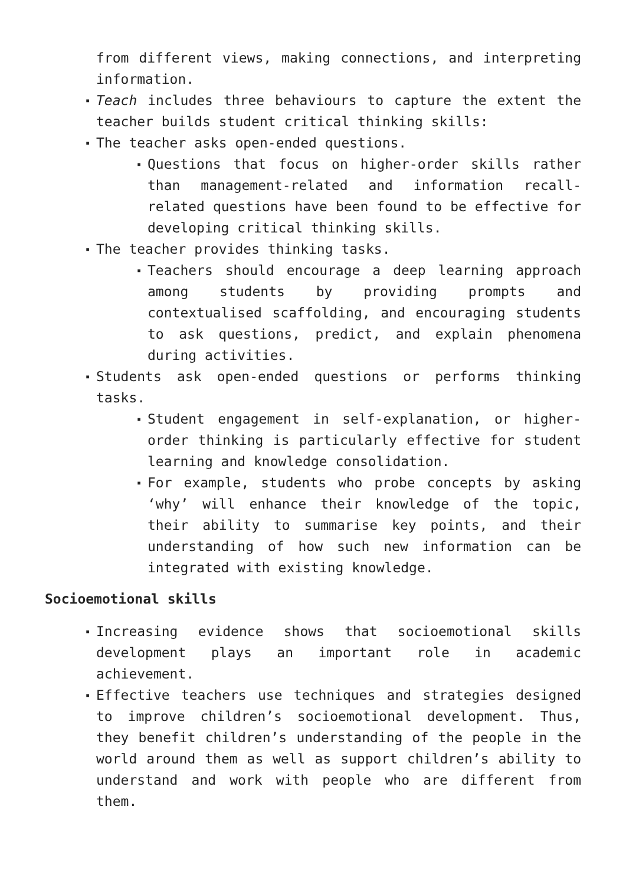from different views, making connections, and interpreting information.
▪ Teach includes three behaviours to capture the extent the teacher builds student critical thinking skills:
▪ The teacher asks open-ended questions.
▪ Questions that focus on higher-order skills rather than management-related and information recall-related questions have been found to be effective for developing critical thinking skills.
▪ The teacher provides thinking tasks.
▪ Teachers should encourage a deep learning approach among students by providing prompts and contextualised scaffolding, and encouraging students to ask questions, predict, and explain phenomena during activities.
▪ Students ask open-ended questions or performs thinking tasks.
▪ Student engagement in self-explanation, or higher-order thinking is particularly effective for student learning and knowledge consolidation.
▪ For example, students who probe concepts by asking ‘why’ will enhance their knowledge of the topic, their ability to summarise key points, and their understanding of how such new information can be integrated with existing knowledge.
Socioemotional skills
▪ Increasing evidence shows that socioemotional skills development plays an important role in academic achievement.
▪ Effective teachers use techniques and strategies designed to improve children’s socioemotional development. Thus, they benefit children’s understanding of the people in the world around them as well as support children’s ability to understand and work with people who are different from them.